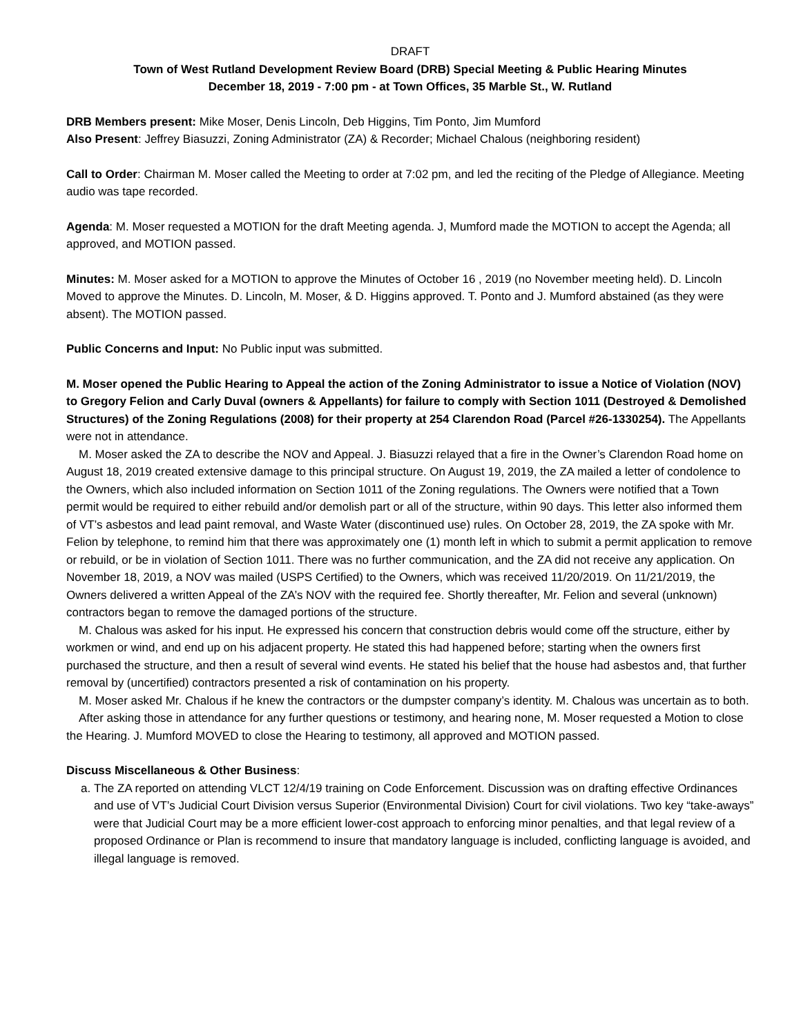DRAFT
Town of West Rutland Development Review Board (DRB) Special Meeting & Public Hearing Minutes
December 18, 2019 - 7:00 pm - at Town Offices, 35 Marble St., W. Rutland
DRB Members present: Mike Moser, Denis Lincoln, Deb Higgins, Tim Ponto, Jim Mumford
Also Present: Jeffrey Biasuzzi, Zoning Administrator (ZA) & Recorder; Michael Chalous (neighboring resident)
Call to Order: Chairman M. Moser called the Meeting to order at 7:02 pm, and led the reciting of the Pledge of Allegiance. Meeting audio was tape recorded.
Agenda: M. Moser requested a MOTION for the draft Meeting agenda. J, Mumford made the MOTION to accept the Agenda; all approved, and MOTION passed.
Minutes: M. Moser asked for a MOTION to approve the Minutes of October 16 , 2019 (no November meeting held). D. Lincoln Moved to approve the Minutes. D. Lincoln, M. Moser, & D. Higgins approved. T. Ponto and J. Mumford abstained (as they were absent). The MOTION passed.
Public Concerns and Input: No Public input was submitted.
M. Moser opened the Public Hearing to Appeal the action of the Zoning Administrator to issue a Notice of Violation (NOV) to Gregory Felion and Carly Duval (owners & Appellants) for failure to comply with Section 1011 (Destroyed & Demolished Structures) of the Zoning Regulations (2008) for their property at 254 Clarendon Road (Parcel #26-1330254). The Appellants were not in attendance.
M. Moser asked the ZA to describe the NOV and Appeal. J. Biasuzzi relayed that a fire in the Owner’s Clarendon Road home on August 18, 2019 created extensive damage to this principal structure. On August 19, 2019, the ZA mailed a letter of condolence to the Owners, which also included information on Section 1011 of the Zoning regulations. The Owners were notified that a Town permit would be required to either rebuild and/or demolish part or all of the structure, within 90 days. This letter also informed them of VT’s asbestos and lead paint removal, and Waste Water (discontinued use) rules. On October 28, 2019, the ZA spoke with Mr. Felion by telephone, to remind him that there was approximately one (1) month left in which to submit a permit application to remove or rebuild, or be in violation of Section 1011. There was no further communication, and the ZA did not receive any application. On November 18, 2019, a NOV was mailed (USPS Certified) to the Owners, which was received 11/20/2019. On 11/21/2019, the Owners delivered a written Appeal of the ZA’s NOV with the required fee. Shortly thereafter, Mr. Felion and several (unknown) contractors began to remove the damaged portions of the structure.
M. Chalous was asked for his input. He expressed his concern that construction debris would come off the structure, either by workmen or wind, and end up on his adjacent property. He stated this had happened before; starting when the owners first purchased the structure, and then a result of several wind events. He stated his belief that the house had asbestos and, that further removal by (uncertified) contractors presented a risk of contamination on his property.
M. Moser asked Mr. Chalous if he knew the contractors or the dumpster company’s identity. M. Chalous was uncertain as to both.
After asking those in attendance for any further questions or testimony, and hearing none, M. Moser requested a Motion to close the Hearing. J. Mumford MOVED to close the Hearing to testimony, all approved and MOTION passed.
Discuss Miscellaneous & Other Business:
a. The ZA reported on attending VLCT 12/4/19 training on Code Enforcement. Discussion was on drafting effective Ordinances and use of VT’s Judicial Court Division versus Superior (Environmental Division) Court for civil violations. Two key “take-aways” were that Judicial Court may be a more efficient lower-cost approach to enforcing minor penalties, and that legal review of a proposed Ordinance or Plan is recommend to insure that mandatory language is included, conflicting language is avoided, and illegal language is removed.